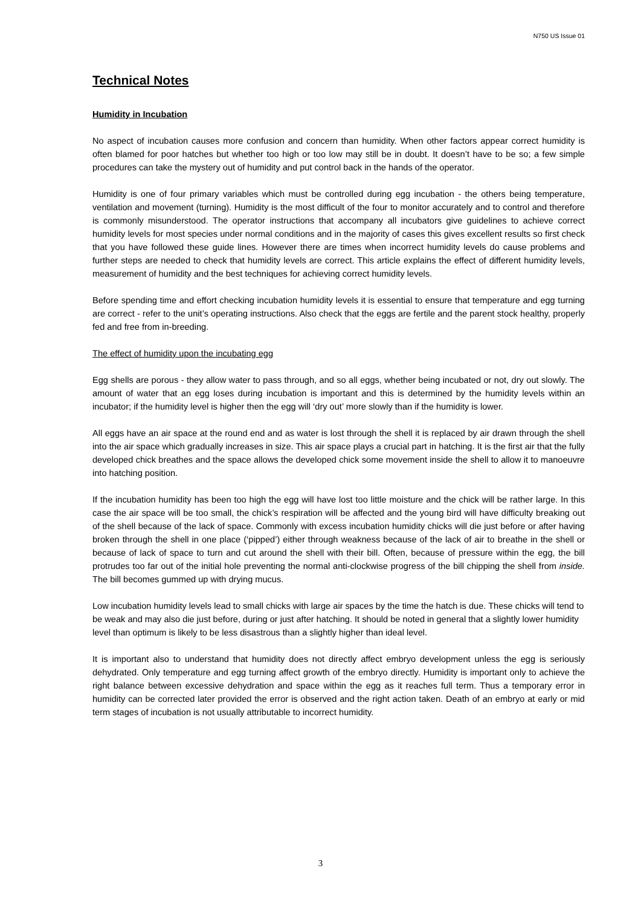N750 US Issue 01
Technical Notes
Humidity in Incubation
No aspect of incubation causes more confusion and concern than humidity. When other factors appear correct humidity is often blamed for poor hatches but whether too high or too low may still be in doubt. It doesn’t have to be so; a few simple procedures can take the mystery out of humidity and put control back in the hands of the operator.
Humidity is one of four primary variables which must be controlled during egg incubation - the others being temperature, ventilation and movement (turning). Humidity is the most difficult of the four to monitor accurately and to control and therefore is commonly misunderstood. The operator instructions that accompany all incubators give guidelines to achieve correct humidity levels for most species under normal conditions and in the majority of cases this gives excellent results so first check that you have followed these guide lines. However there are times when incorrect humidity levels do cause problems and further steps are needed to check that humidity levels are correct. This article explains the effect of different humidity levels, measurement of humidity and the best techniques for achieving correct humidity levels.
Before spending time and effort checking incubation humidity levels it is essential to ensure that temperature and egg turning are correct - refer to the unit’s operating instructions. Also check that the eggs are fertile and the parent stock healthy, properly fed and free from in-breeding.
The effect of humidity upon the incubating egg
Egg shells are porous - they allow water to pass through, and so all eggs, whether being incubated or not, dry out slowly. The amount of water that an egg loses during incubation is important and this is determined by the humidity levels within an incubator; if the humidity level is higher then the egg will ‘dry out’ more slowly than if the humidity is lower.
All eggs have an air space at the round end and as water is lost through the shell it is replaced by air drawn through the shell into the air space which gradually increases in size. This air space plays a crucial part in hatching. It is the first air that the fully developed chick breathes and the space allows the developed chick some movement inside the shell to allow it to manoeuvre into hatching position.
If the incubation humidity has been too high the egg will have lost too little moisture and the chick will be rather large. In this case the air space will be too small, the chick’s respiration will be affected and the young bird will have difficulty breaking out of the shell because of the lack of space. Commonly with excess incubation humidity chicks will die just before or after having broken through the shell in one place (‘pipped’) either through weakness because of the lack of air to breathe in the shell or because of lack of space to turn and cut around the shell with their bill. Often, because of pressure within the egg, the bill protrudes too far out of the initial hole preventing the normal anti-clockwise progress of the bill chipping the shell from inside. The bill becomes gummed up with drying mucus.
Low incubation humidity levels lead to small chicks with large air spaces by the time the hatch is due. These chicks will tend to be weak and may also die just before, during or just after hatching. It should be noted in general that a slightly lower humidity level than optimum is likely to be less disastrous than a slightly higher than ideal level.
It is important also to understand that humidity does not directly affect embryo development unless the egg is seriously dehydrated. Only temperature and egg turning affect growth of the embryo directly. Humidity is important only to achieve the right balance between excessive dehydration and space within the egg as it reaches full term. Thus a temporary error in humidity can be corrected later provided the error is observed and the right action taken. Death of an embryo at early or mid term stages of incubation is not usually attributable to incorrect humidity.
3